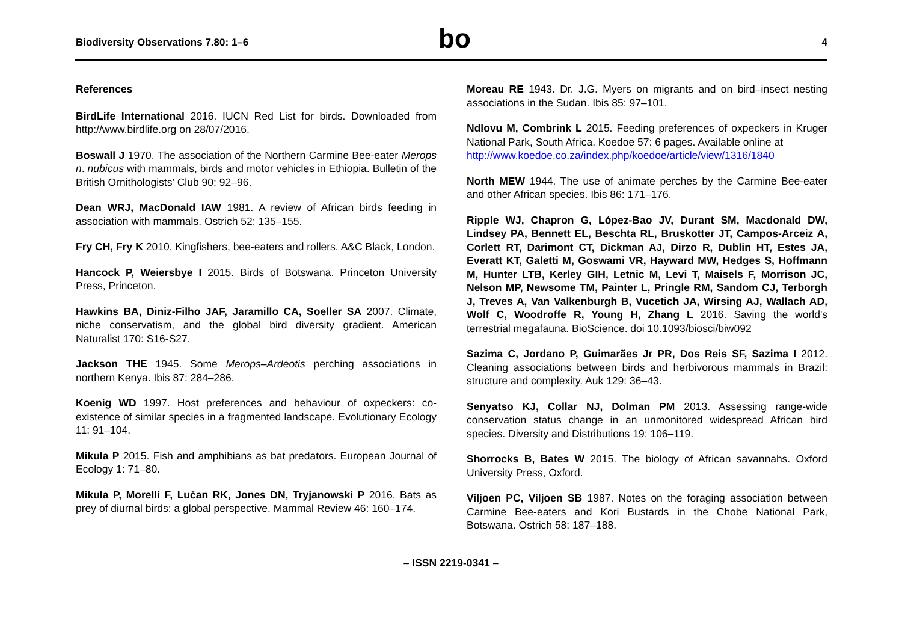Biodiversity Observations 7.80: 1–6 bo 4
References
BirdLife International 2016. IUCN Red List for birds. Downloaded from http://www.birdlife.org on 28/07/2016.
Boswall J 1970. The association of the Northern Carmine Bee-eater Merops n. nubicus with mammals, birds and motor vehicles in Ethiopia. Bulletin of the British Ornithologists' Club 90: 92–96.
Dean WRJ, MacDonald IAW 1981. A review of African birds feeding in association with mammals. Ostrich 52: 135–155.
Fry CH, Fry K 2010. Kingfishers, bee-eaters and rollers. A&C Black, London.
Hancock P, Weiersbye I 2015. Birds of Botswana. Princeton University Press, Princeton.
Hawkins BA, Diniz-Filho JAF, Jaramillo CA, Soeller SA 2007. Climate, niche conservatism, and the global bird diversity gradient. American Naturalist 170: S16-S27.
Jackson THE 1945. Some Merops–Ardeotis perching associations in northern Kenya. Ibis 87: 284–286.
Koenig WD 1997. Host preferences and behaviour of oxpeckers: co-existence of similar species in a fragmented landscape. Evolutionary Ecology 11: 91–104.
Mikula P 2015. Fish and amphibians as bat predators. European Journal of Ecology 1: 71–80.
Mikula P, Morelli F, Lučan RK, Jones DN, Tryjanowski P 2016. Bats as prey of diurnal birds: a global perspective. Mammal Review 46: 160–174.
Moreau RE 1943. Dr. J.G. Myers on migrants and on bird–insect nesting associations in the Sudan. Ibis 85: 97–101.
Ndlovu M, Combrink L 2015. Feeding preferences of oxpeckers in Kruger National Park, South Africa. Koedoe 57: 6 pages. Available online at
http://www.koedoe.co.za/index.php/koedoe/article/view/1316/1840
North MEW 1944. The use of animate perches by the Carmine Bee-eater and other African species. Ibis 86: 171–176.
Ripple WJ, Chapron G, López-Bao JV, Durant SM, Macdonald DW, Lindsey PA, Bennett EL, Beschta RL, Bruskotter JT, Campos-Arceiz A, Corlett RT, Darimont CT, Dickman AJ, Dirzo R, Dublin HT, Estes JA, Everatt KT, Galetti M, Goswami VR, Hayward MW, Hedges S, Hoffmann M, Hunter LTB, Kerley GIH, Letnic M, Levi T, Maisels F, Morrison JC, Nelson MP, Newsome TM, Painter L, Pringle RM, Sandom CJ, Terborgh J, Treves A, Van Valkenburgh B, Vucetich JA, Wirsing AJ, Wallach AD, Wolf C, Woodroffe R, Young H, Zhang L 2016. Saving the world's terrestrial megafauna. BioScience. doi 10.1093/biosci/biw092
Sazima C, Jordano P, Guimarães Jr PR, Dos Reis SF, Sazima I 2012. Cleaning associations between birds and herbivorous mammals in Brazil: structure and complexity. Auk 129: 36–43.
Senyatso KJ, Collar NJ, Dolman PM 2013. Assessing range-wide conservation status change in an unmonitored widespread African bird species. Diversity and Distributions 19: 106–119.
Shorrocks B, Bates W 2015. The biology of African savannahs. Oxford University Press, Oxford.
Viljoen PC, Viljoen SB 1987. Notes on the foraging association between Carmine Bee-eaters and Kori Bustards in the Chobe National Park, Botswana. Ostrich 58: 187–188.
– ISSN 2219-0341 –